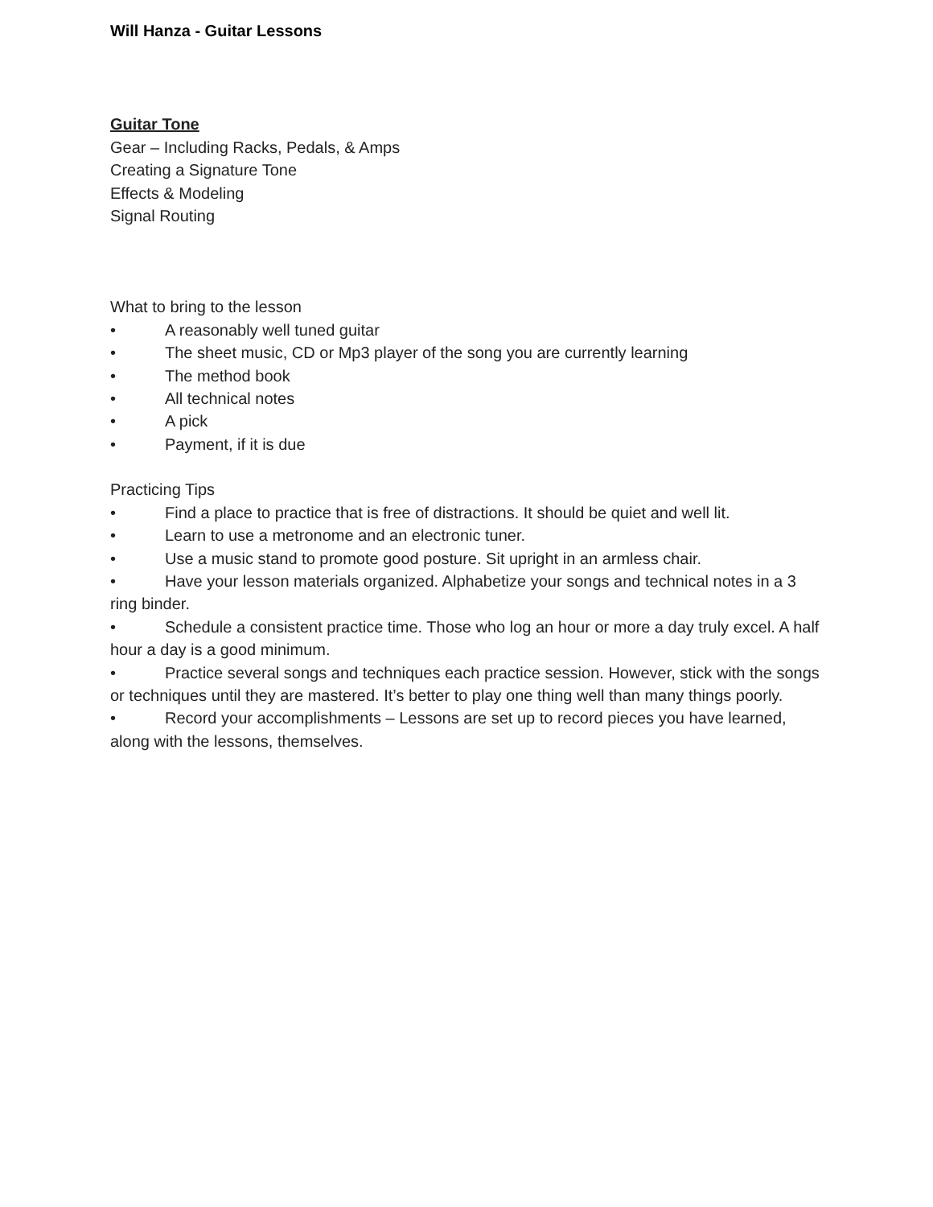Will Hanza - Guitar Lessons
Guitar Tone
Gear – Including Racks, Pedals, & Amps
Creating a Signature Tone
Effects & Modeling
Signal Routing
What to bring to the lesson
• A reasonably well tuned guitar
• The sheet music, CD or Mp3 player of the song you are currently learning
• The method book
• All technical notes
• A pick
• Payment, if it is due
Practicing Tips
• Find a place to practice that is free of distractions. It should be quiet and well lit.
• Learn to use a metronome and an electronic tuner.
• Use a music stand to promote good posture. Sit upright in an armless chair.
• Have your lesson materials organized. Alphabetize your songs and technical notes in a 3 ring binder.
• Schedule a consistent practice time. Those who log an hour or more a day truly excel. A half hour a day is a good minimum.
• Practice several songs and techniques each practice session. However, stick with the songs or techniques until they are mastered. It’s better to play one thing well than many things poorly.
• Record your accomplishments – Lessons are set up to record pieces you have learned, along with the lessons, themselves.